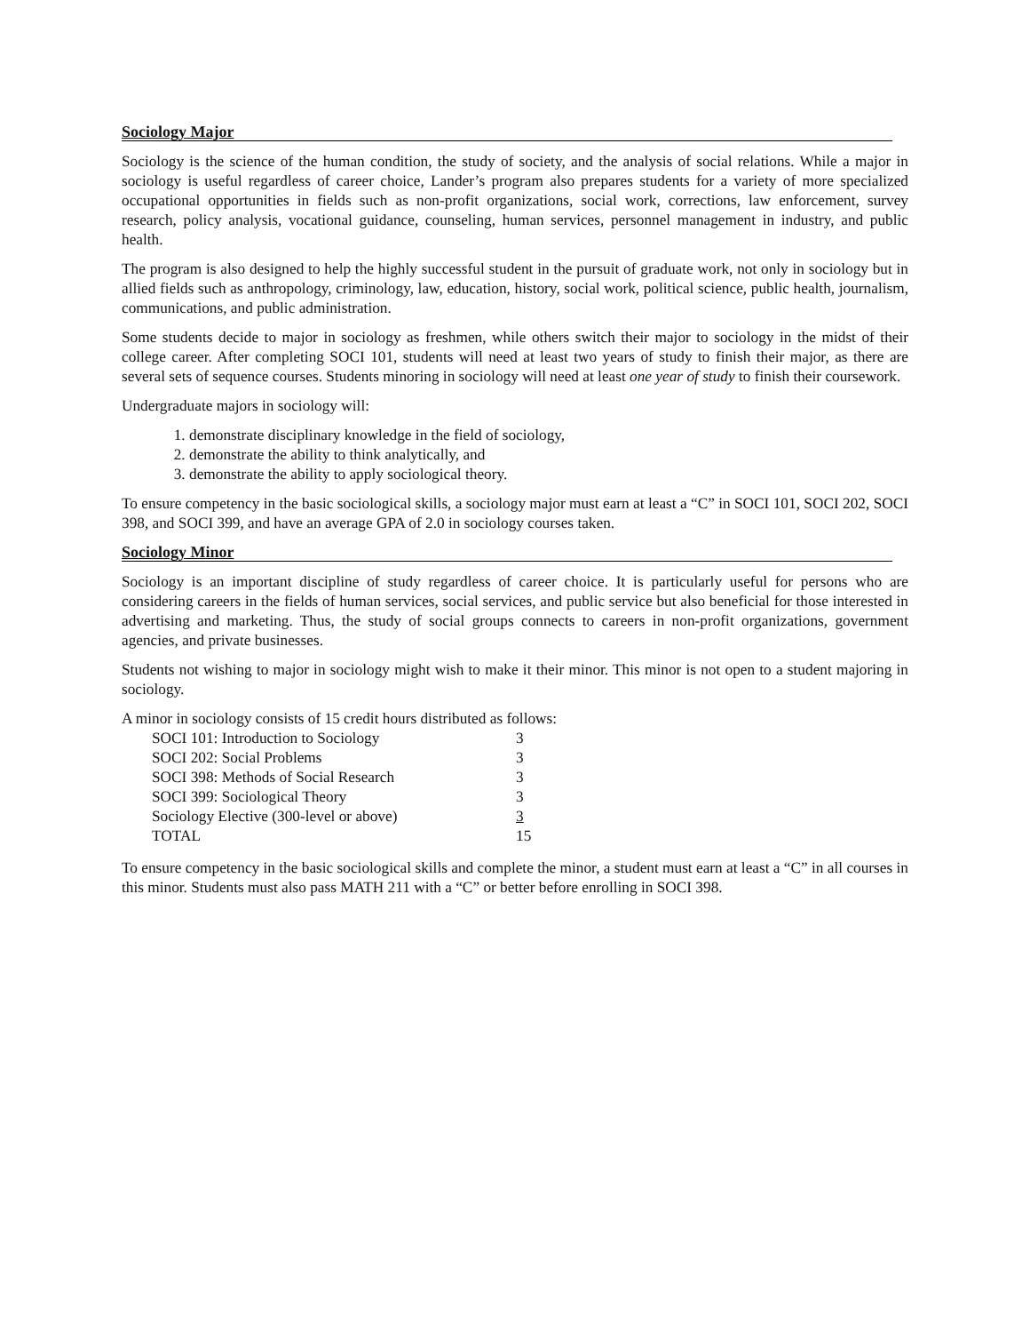Sociology Major
Sociology is the science of the human condition, the study of society, and the analysis of social relations. While a major in sociology is useful regardless of career choice, Lander’s program also prepares students for a variety of more specialized occupational opportunities in fields such as non-profit organizations, social work, corrections, law enforcement, survey research, policy analysis, vocational guidance, counseling, human services, personnel management in industry, and public health.
The program is also designed to help the highly successful student in the pursuit of graduate work, not only in sociology but in allied fields such as anthropology, criminology, law, education, history, social work, political science, public health, journalism, communications, and public administration.
Some students decide to major in sociology as freshmen, while others switch their major to sociology in the midst of their college career. After completing SOCI 101, students will need at least two years of study to finish their major, as there are several sets of sequence courses. Students minoring in sociology will need at least one year of study to finish their coursework.
Undergraduate majors in sociology will:
1. demonstrate disciplinary knowledge in the field of sociology,
2. demonstrate the ability to think analytically, and
3. demonstrate the ability to apply sociological theory.
To ensure competency in the basic sociological skills, a sociology major must earn at least a “C” in SOCI 101, SOCI 202, SOCI 398, and SOCI 399, and have an average GPA of 2.0 in sociology courses taken.
Sociology Minor
Sociology is an important discipline of study regardless of career choice. It is particularly useful for persons who are considering careers in the fields of human services, social services, and public service but also beneficial for those interested in advertising and marketing. Thus, the study of social groups connects to careers in non-profit organizations, government agencies, and private businesses.
Students not wishing to major in sociology might wish to make it their minor. This minor is not open to a student majoring in sociology.
A minor in sociology consists of 15 credit hours distributed as follows:
| SOCI 101: Introduction to Sociology | 3 |
| SOCI 202: Social Problems | 3 |
| SOCI 398: Methods of Social Research | 3 |
| SOCI 399: Sociological Theory | 3 |
| Sociology Elective (300-level or above) | 3 |
| TOTAL | 15 |
To ensure competency in the basic sociological skills and complete the minor, a student must earn at least a “C” in all courses in this minor. Students must also pass MATH 211 with a “C” or better before enrolling in SOCI 398.